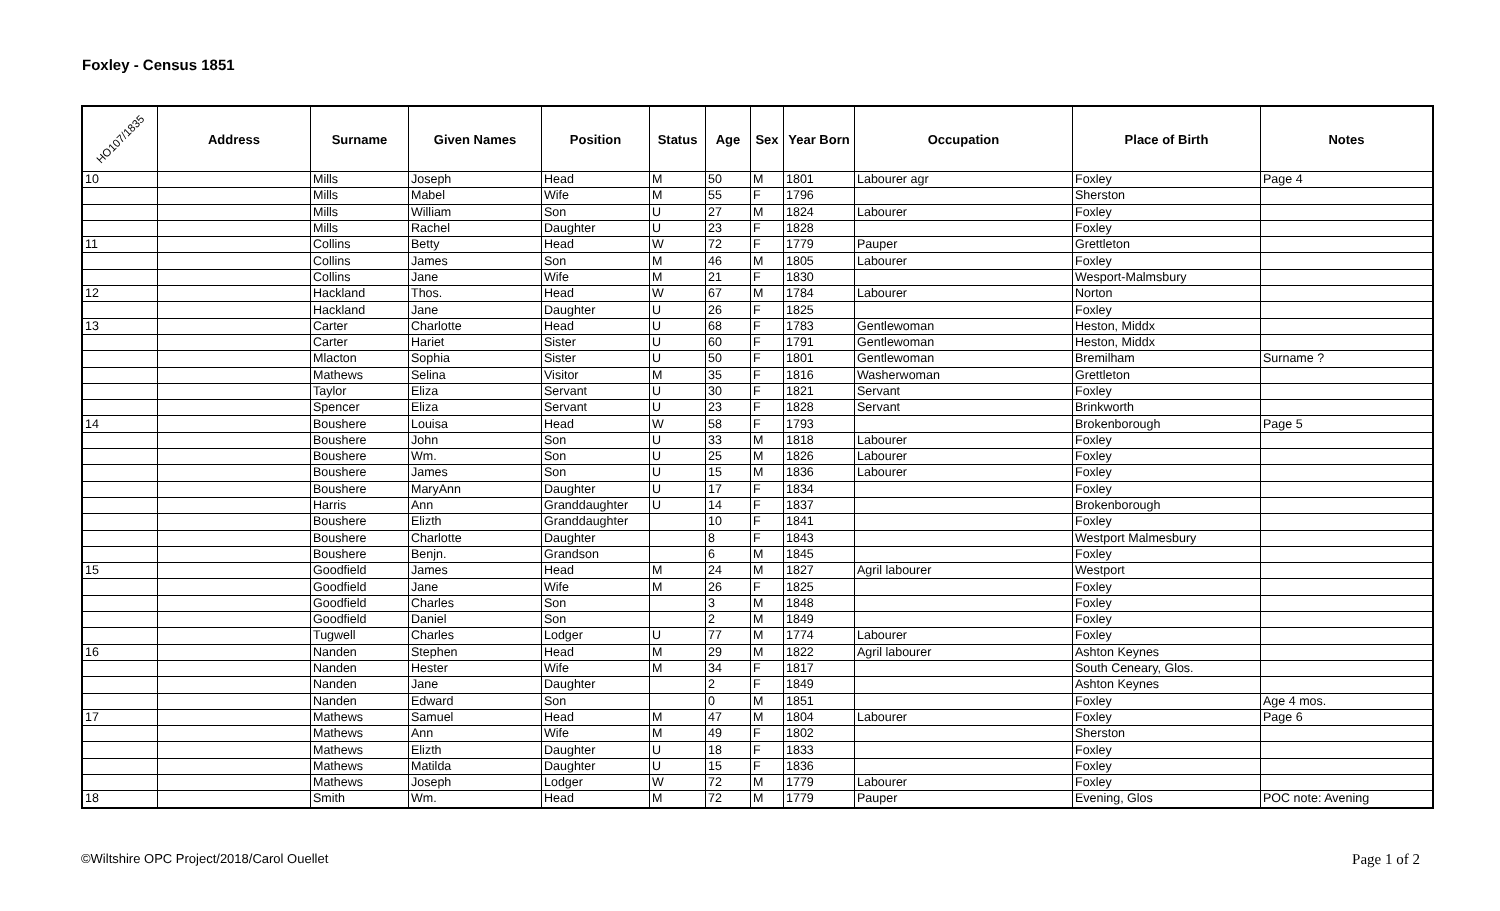Foxley - Census 1851
| HO107/1835 | Address | Surname | Given Names | Position | Status | Age | Sex | Year Born | Occupation | Place of Birth | Notes |
| --- | --- | --- | --- | --- | --- | --- | --- | --- | --- | --- | --- |
| 10 | | Mills | Joseph | Head | M | 50 | M | 1801 | Labourer agr | Foxley | Page 4 |
| | | Mills | Mabel | Wife | M | 55 | F | 1796 | | Sherston | |
| | | Mills | William | Son | U | 27 | M | 1824 | Labourer | Foxley | |
| | | Mills | Rachel | Daughter | U | 23 | F | 1828 | | Foxley | |
| 11 | | Collins | Betty | Head | W | 72 | F | 1779 | Pauper | Grettleton | |
| | | Collins | James | Son | M | 46 | M | 1805 | Labourer | Foxley | |
| | | Collins | Jane | Wife | M | 21 | F | 1830 | | Wesport-Malmsbury | |
| 12 | | Hackland | Thos. | Head | W | 67 | M | 1784 | Labourer | Norton | |
| | | Hackland | Jane | Daughter | U | 26 | F | 1825 | | Foxley | |
| 13 | | Carter | Charlotte | Head | U | 68 | F | 1783 | Gentlewoman | Heston, Middx | |
| | | Carter | Hariet | Sister | U | 60 | F | 1791 | Gentlewoman | Heston, Middx | |
| | | Mlacton | Sophia | Sister | U | 50 | F | 1801 | Gentlewoman | Bremilham | Surname ? |
| | | Mathews | Selina | Visitor | M | 35 | F | 1816 | Washerwoman | Grettleton | |
| | | Taylor | Eliza | Servant | U | 30 | F | 1821 | Servant | Foxley | |
| | | Spencer | Eliza | Servant | U | 23 | F | 1828 | Servant | Brinkworth | |
| 14 | | Boushere | Louisa | Head | W | 58 | F | 1793 | | Brokenborough | Page 5 |
| | | Boushere | John | Son | U | 33 | M | 1818 | Labourer | Foxley | |
| | | Boushere | Wm. | Son | U | 25 | M | 1826 | Labourer | Foxley | |
| | | Boushere | James | Son | U | 15 | M | 1836 | Labourer | Foxley | |
| | | Boushere | MaryAnn | Daughter | U | 17 | F | 1834 | | Foxley | |
| | | Harris | Ann | Granddaughter | U | 14 | F | 1837 | | Brokenborough | |
| | | Boushere | Elizth | Granddaughter | | 10 | F | 1841 | | Foxley | |
| | | Boushere | Charlotte | Daughter | | 8 | F | 1843 | | Westport Malmesbury | |
| | | Boushere | Benjn. | Grandson | | 6 | M | 1845 | | Foxley | |
| 15 | | Goodfield | James | Head | M | 24 | M | 1827 | Agril labourer | Westport | |
| | | Goodfield | Jane | Wife | M | 26 | F | 1825 | | Foxley | |
| | | Goodfield | Charles | Son | | 3 | M | 1848 | | Foxley | |
| | | Goodfield | Daniel | Son | | 2 | M | 1849 | | Foxley | |
| | | Tugwell | Charles | Lodger | U | 77 | M | 1774 | Labourer | Foxley | |
| 16 | | Nanden | Stephen | Head | M | 29 | M | 1822 | Agril labourer | Ashton Keynes | |
| | | Nanden | Hester | Wife | M | 34 | F | 1817 | | South Ceneary, Glos. | |
| | | Nanden | Jane | Daughter | | 2 | F | 1849 | | Ashton Keynes | |
| | | Nanden | Edward | Son | | 0 | M | 1851 | | Foxley | Age 4 mos. |
| 17 | | Mathews | Samuel | Head | M | 47 | M | 1804 | Labourer | Foxley | Page 6 |
| | | Mathews | Ann | Wife | M | 49 | F | 1802 | | Sherston | |
| | | Mathews | Elizth | Daughter | U | 18 | F | 1833 | | Foxley | |
| | | Mathews | Matilda | Daughter | U | 15 | F | 1836 | | Foxley | |
| | | Mathews | Joseph | Lodger | W | 72 | M | 1779 | Labourer | Foxley | |
| 18 | | Smith | Wm. | Head | M | 72 | M | 1779 | Pauper | Evening, Glos | POC note: Avening |
©Wiltshire OPC Project/2018/Carol Ouellet Page 1 of 2